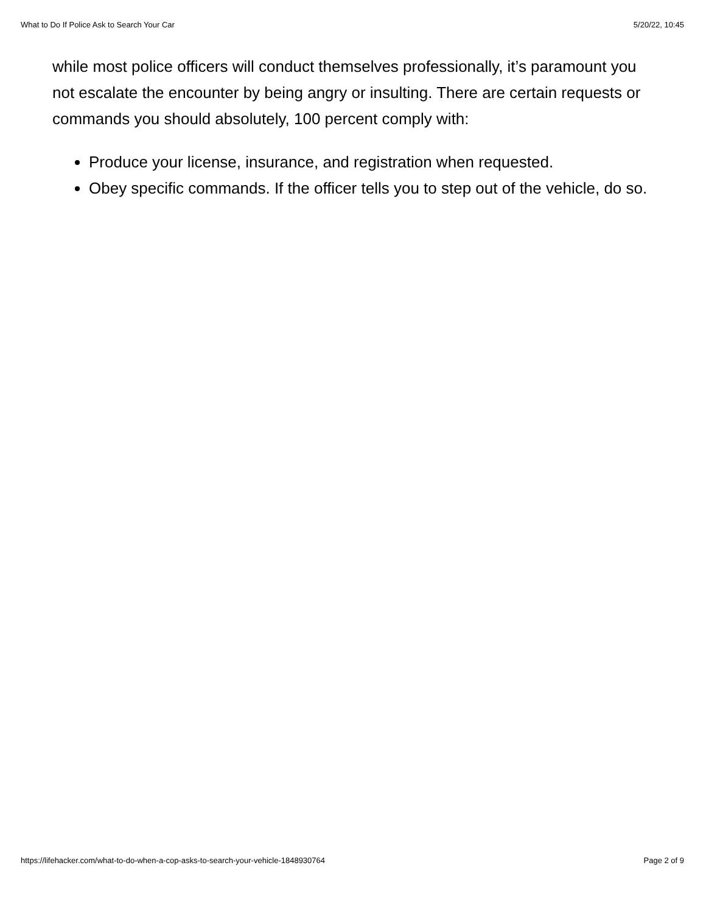What to Do If Police Ask to Search Your Car 5/20/22, 10:45
while most police officers will conduct themselves professionally, it’s paramount you not escalate the encounter by being angry or insulting. There are certain requests or commands you should absolutely, 100 percent comply with:
Produce your license, insurance, and registration when requested.
Obey specific commands. If the officer tells you to step out of the vehicle, do so.
https://lifehacker.com/what-to-do-when-a-cop-asks-to-search-your-vehicle-1848930764 Page 2 of 9